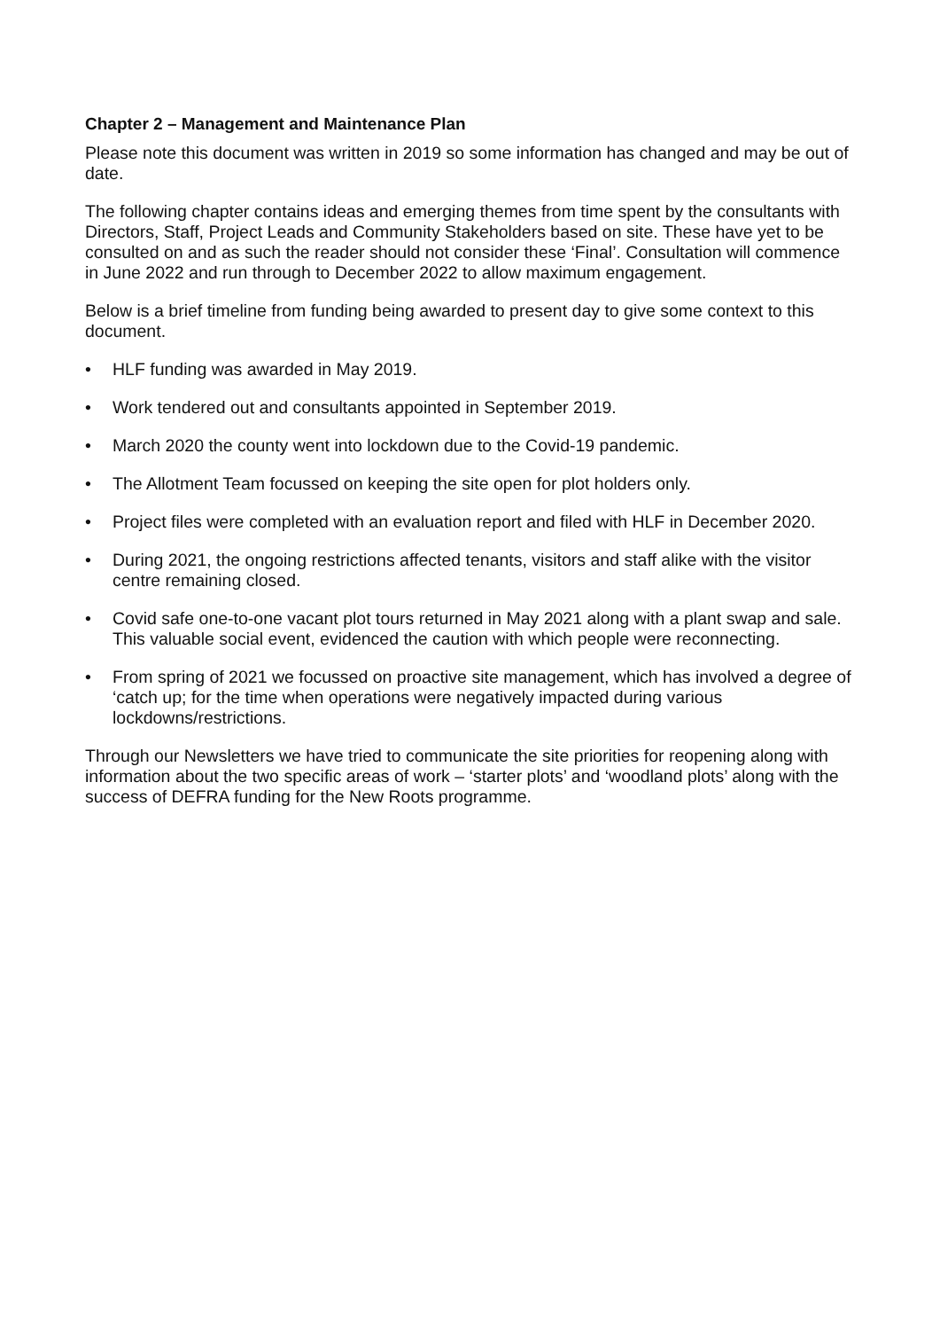Chapter 2 – Management and Maintenance Plan
Please note this document was written in 2019 so some information has changed and may be out of date.
The following chapter contains ideas and emerging themes from time spent by the consultants with Directors, Staff, Project Leads and Community Stakeholders based on site. These have yet to be consulted on and as such the reader should not consider these ‘Final’. Consultation will commence in June 2022 and run through to December 2022 to allow maximum engagement.
Below is a brief timeline from funding being awarded to present day to give some context to this document.
• HLF funding was awarded in May 2019.
• Work tendered out and consultants appointed in September 2019.
• March 2020 the county went into lockdown due to the Covid-19 pandemic.
• The Allotment Team focussed on keeping the site open for plot holders only.
• Project files were completed with an evaluation report and filed with HLF in December 2020.
• During 2021, the ongoing restrictions affected tenants, visitors and staff alike with the visitor centre remaining closed.
• Covid safe one-to-one vacant plot tours returned in May 2021 along with a plant swap and sale. This valuable social event, evidenced the caution with which people were reconnecting.
• From spring of 2021 we focussed on proactive site management, which has involved a degree of ‘catch up; for the time when operations were negatively impacted during various lockdowns/restrictions.
Through our Newsletters we have tried to communicate the site priorities for reopening along with information about the two specific areas of work – ‘starter plots’ and ‘woodland plots’ along with the success of DEFRA funding for the New Roots programme.